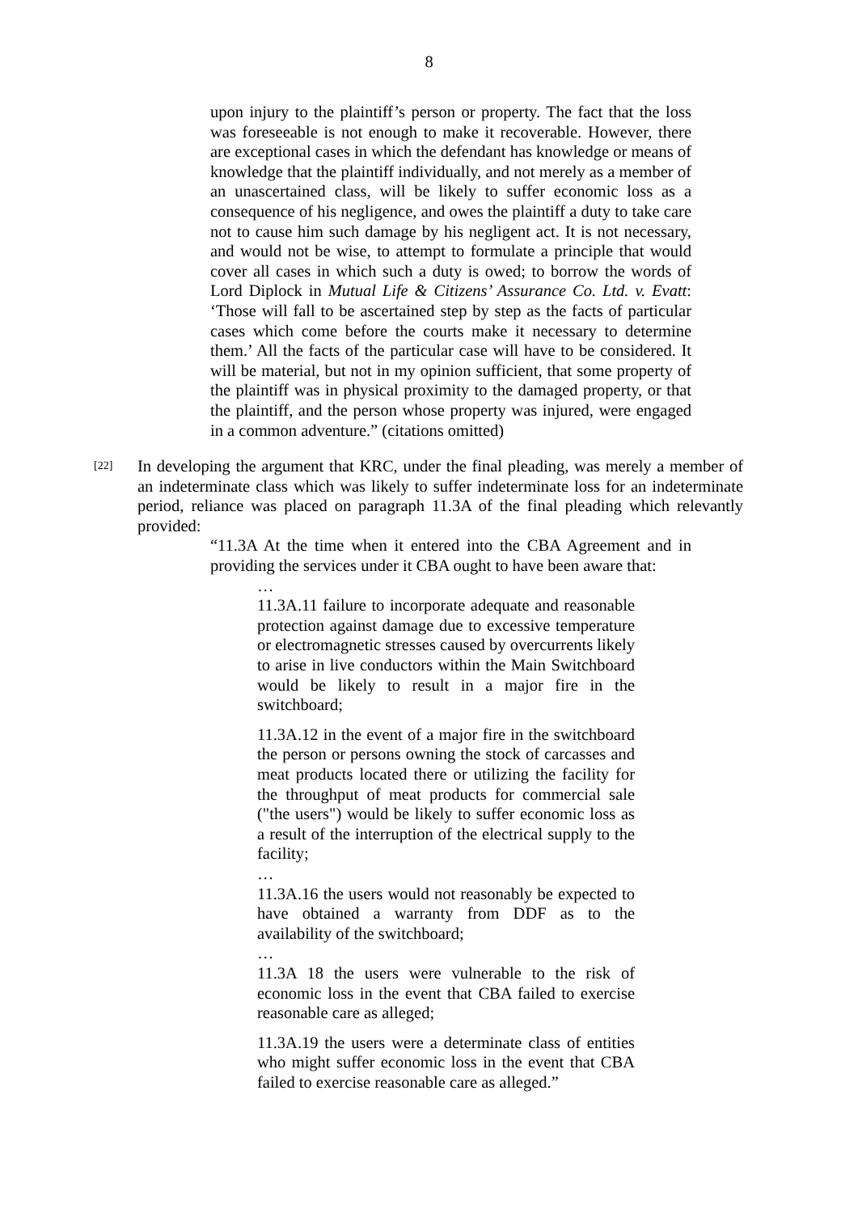8
upon injury to the plaintiff’s person or property. The fact that the loss was foreseeable is not enough to make it recoverable. However, there are exceptional cases in which the defendant has knowledge or means of knowledge that the plaintiff individually, and not merely as a member of an unascertained class, will be likely to suffer economic loss as a consequence of his negligence, and owes the plaintiff a duty to take care not to cause him such damage by his negligent act. It is not necessary, and would not be wise, to attempt to formulate a principle that would cover all cases in which such a duty is owed; to borrow the words of Lord Diplock in Mutual Life & Citizens’ Assurance Co. Ltd. v. Evatt: ‘Those will fall to be ascertained step by step as the facts of particular cases which come before the courts make it necessary to determine them.’ All the facts of the particular case will have to be considered. It will be material, but not in my opinion sufficient, that some property of the plaintiff was in physical proximity to the damaged property, or that the plaintiff, and the person whose property was injured, were engaged in a common adventure.” (citations omitted)
[22]
In developing the argument that KRC, under the final pleading, was merely a member of an indeterminate class which was likely to suffer indeterminate loss for an indeterminate period, reliance was placed on paragraph 11.3A of the final pleading which relevantly provided:
“11.3A At the time when it entered into the CBA Agreement and in providing the services under it CBA ought to have been aware that:
…
11.3A.11 failure to incorporate adequate and reasonable protection against damage due to excessive temperature or electromagnetic stresses caused by overcurrents likely to arise in live conductors within the Main Switchboard would be likely to result in a major fire in the switchboard;
11.3A.12 in the event of a major fire in the switchboard the person or persons owning the stock of carcasses and meat products located there or utilizing the facility for the throughput of meat products for commercial sale ("the users") would be likely to suffer economic loss as a result of the interruption of the electrical supply to the facility;
…
11.3A.16 the users would not reasonably be expected to have obtained a warranty from DDF as to the availability of the switchboard;
…
11.3A 18 the users were vulnerable to the risk of economic loss in the event that CBA failed to exercise reasonable care as alleged;
11.3A.19 the users were a determinate class of entities who might suffer economic loss in the event that CBA failed to exercise reasonable care as alleged.”